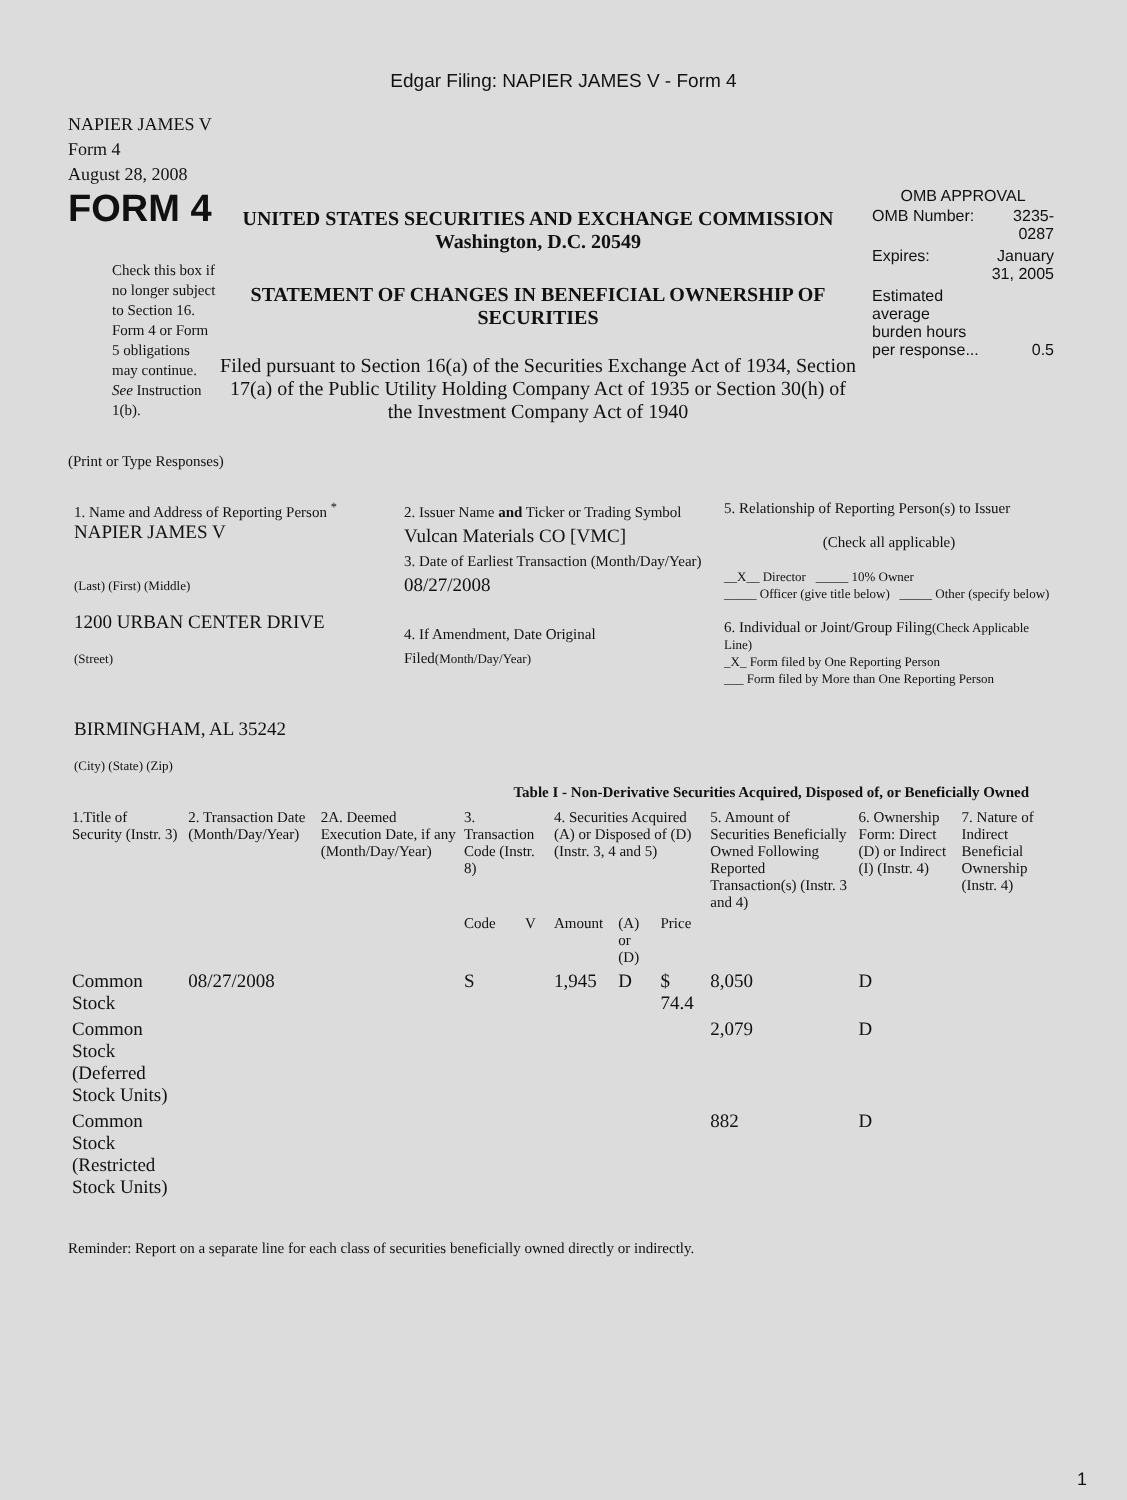Edgar Filing: NAPIER JAMES V - Form 4
NAPIER JAMES V
Form 4
August 28, 2008
FORM 4
Check this box if no longer subject to Section 16. Form 4 or Form 5 obligations may continue. See Instruction 1(b).
UNITED STATES SECURITIES AND EXCHANGE COMMISSION
Washington, D.C. 20549
STATEMENT OF CHANGES IN BENEFICIAL OWNERSHIP OF SECURITIES
Filed pursuant to Section 16(a) of the Securities Exchange Act of 1934, Section 17(a) of the Public Utility Holding Company Act of 1935 or Section 30(h) of the Investment Company Act of 1940
OMB APPROVAL
| OMB Number: | 3235-0287 |
| Expires: | January 31, 2005 |
| Estimated average burden hours per response... | 0.5 |
(Print or Type Responses)
1. Name and Address of Reporting Person <sup>*</sup>
NAPIER JAMES V
(Last) (First) (Middle)
1200 URBAN CENTER DRIVE
(Street)
BIRMINGHAM, AL 35242
(City) (State) (Zip)
2. Issuer Name and Ticker or Trading Symbol
Vulcan Materials CO [VMC]
3. Date of Earliest Transaction (Month/Day/Year)
08/27/2008
4. If Amendment, Date Original Filed(Month/Day/Year)
5. Relationship of Reporting Person(s) to Issuer
(Check all applicable)
__X__ Director _____ 10% Owner
_____ Officer (give title below) _____ Other (specify below)
6. Individual or Joint/Group Filing(Check Applicable Line)
_X_ Form filed by One Reporting Person
___ Form filed by More than One Reporting Person
Table I - Non-Derivative Securities Acquired, Disposed of, or Beneficially Owned
| 1.Title of Security (Instr. 3) | 2. Transaction Date (Month/Day/Year) | 2A. Deemed Execution Date, if any (Month/Day/Year) | 3. Transaction Code (Instr. 8) | | 4. Securities Acquired (A) or Disposed of (D) (Instr. 3, 4 and 5) | | | 5. Amount of Securities Beneficially Owned Following Reported Transaction(s) (Instr. 3 and 4) | 6. Ownership Form: Direct (D) or Indirect (I) (Instr. 4) | 7. Nature of Indirect Beneficial Ownership (Instr. 4) |
| --- | --- | --- | --- | --- | --- | --- | --- | --- | --- | --- |
| | | | Code | V | Amount | (A) or (D) | Price | | | |
| Common Stock | 08/27/2008 | | S | | 1,945 | D | $ 74.4 | 8,050 | D | |
| Common Stock (Deferred Stock Units) | | | | | | | | 2,079 | D | |
| Common Stock (Restricted Stock Units) | | | | | | | | 882 | D | |
Reminder: Report on a separate line for each class of securities beneficially owned directly or indirectly.
1